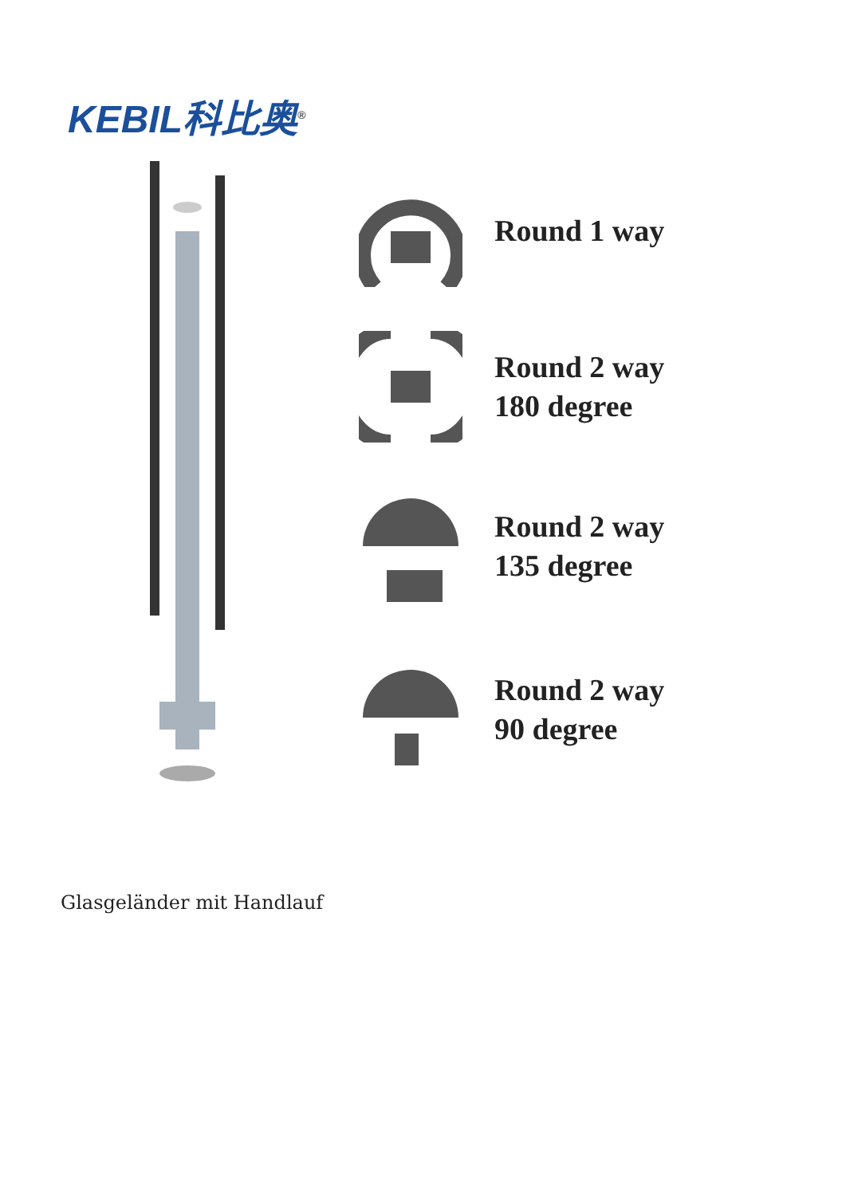KEBIL科比奥<sup>®</sup>
Round 1 way
Round 2 way
180 degree
Round 2 way
135 degree
Round 2 way
90 degree
Glasgeländer mit Handlauf